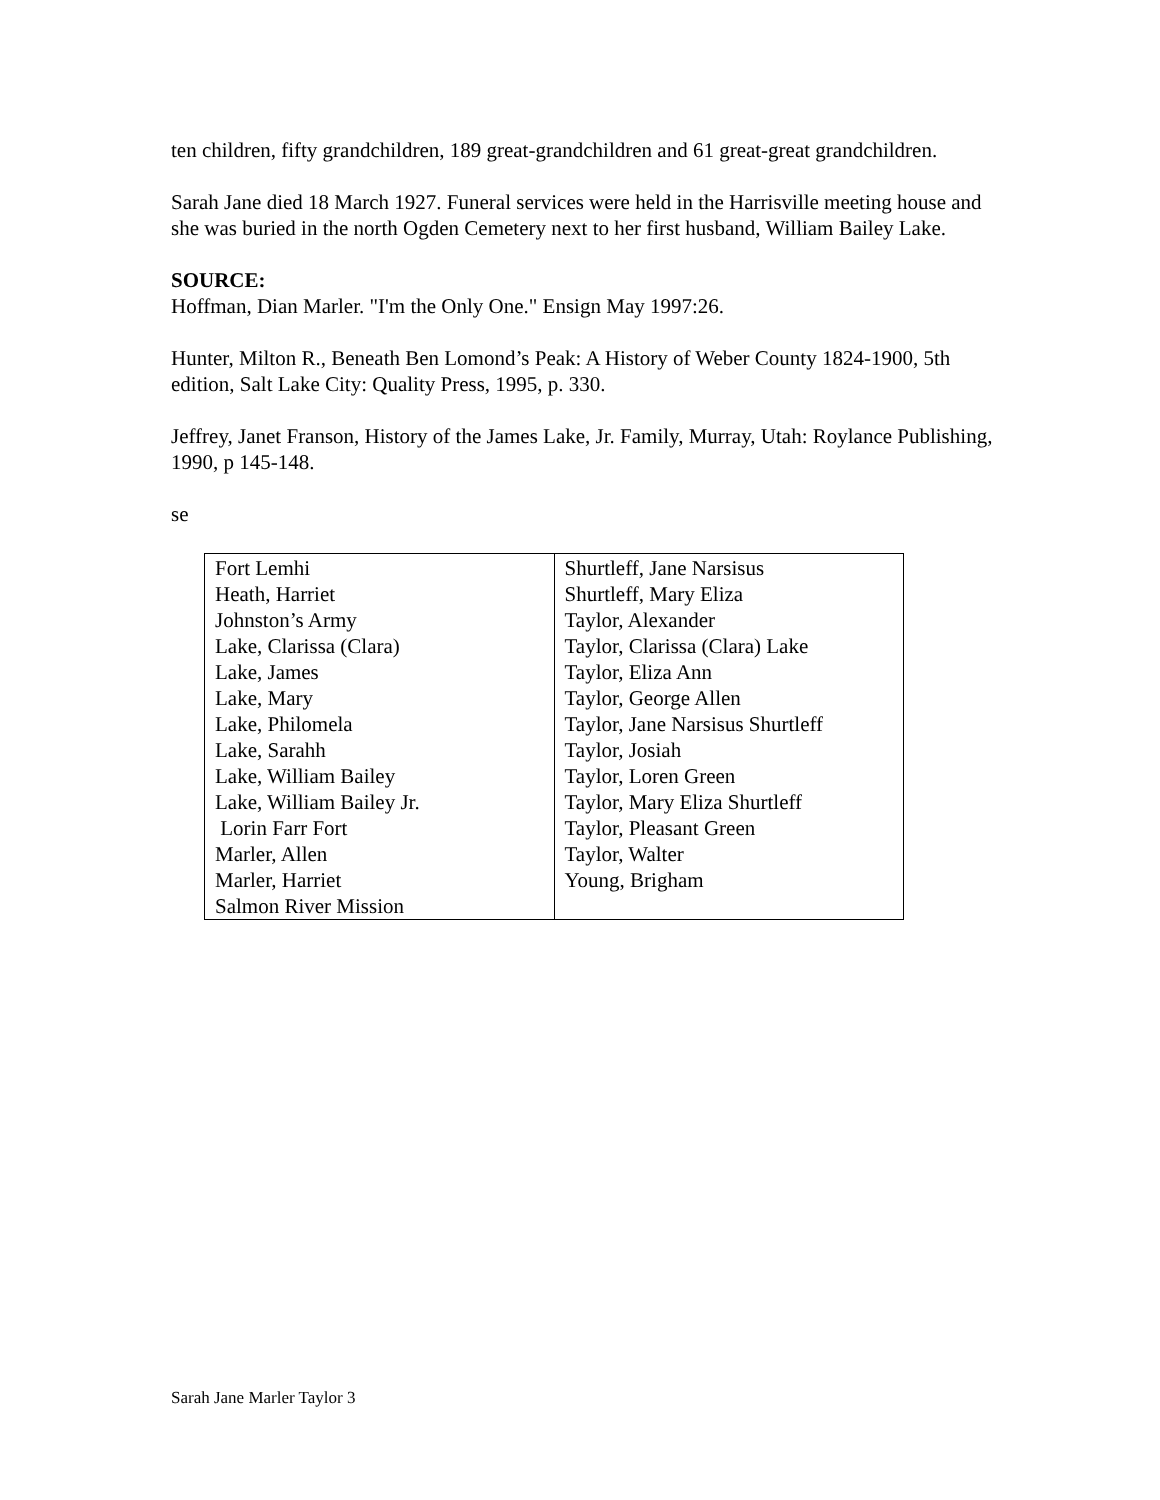ten children, fifty grandchildren, 189 great-grandchildren and 61 great-great grandchildren.
Sarah Jane died 18 March 1927. Funeral services were held in the Harrisville meeting house and she was buried in the north Ogden Cemetery next to her first husband, William Bailey Lake.
SOURCE:
Hoffman, Dian Marler. "I'm the Only One." Ensign May 1997:26.
Hunter, Milton R., Beneath Ben Lomond’s Peak: A History of Weber County 1824-1900, 5th edition, Salt Lake City: Quality Press, 1995, p. 330.
Jeffrey, Janet Franson, History of the James Lake, Jr. Family, Murray, Utah: Roylance Publishing, 1990, p 145-148.
se
| Fort Lemhi | Shurtleff, Jane Narsisus |
| Heath, Harriet | Shurtleff, Mary Eliza |
| Johnston’s Army | Taylor, Alexander |
| Lake, Clarissa (Clara) | Taylor, Clarissa (Clara) Lake |
| Lake, James | Taylor, Eliza Ann |
| Lake, Mary | Taylor, George Allen |
| Lake, Philomela | Taylor, Jane Narsisus Shurtleff |
| Lake, Sarahh | Taylor, Josiah |
| Lake, William Bailey | Taylor, Loren Green |
| Lake, William Bailey Jr. | Taylor, Mary Eliza Shurtleff |
| Lorin Farr Fort | Taylor, Pleasant Green |
| Marler, Allen | Taylor, Walter |
| Marler, Harriet | Young, Brigham |
| Salmon River Mission | |
Sarah Jane Marler Taylor 3